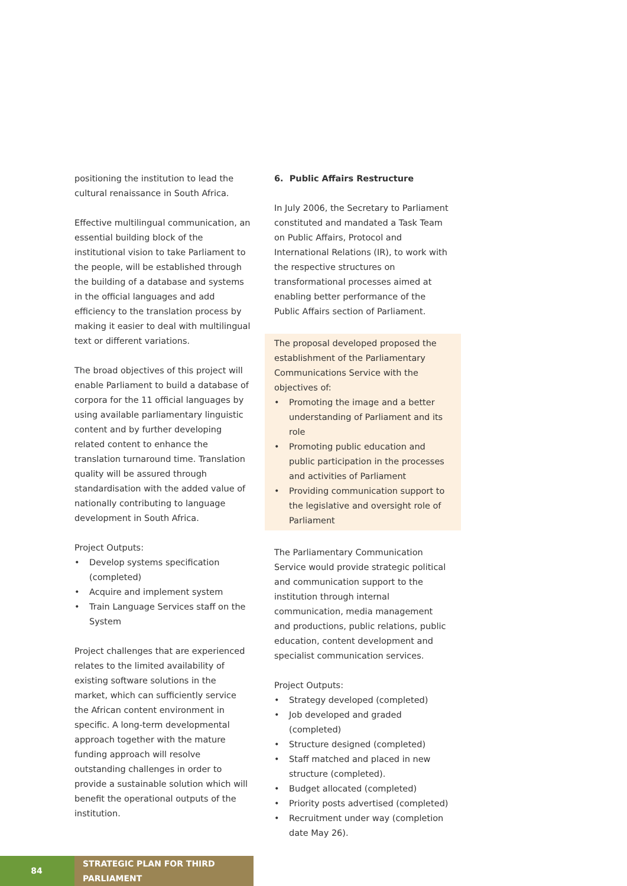positioning the institution to lead the cultural renaissance in South Africa.
Effective multilingual communication, an essential building block of the institutional vision to take Parliament to the people, will be established through the building of a database and systems in the official languages and add efficiency to the translation process by making it easier to deal with multilingual text or different variations.
The broad objectives of this project will enable Parliament to build a database of corpora for the 11 official languages by using available parliamentary linguistic content and by further developing related content to enhance the translation turnaround time. Translation quality will be assured through standardisation with the added value of nationally contributing to language development in South Africa.
Project Outputs:
• Develop systems specification (completed)
• Acquire and implement system
• Train Language Services staff on the System
Project challenges that are experienced relates to the limited availability of existing software solutions in the market, which can sufficiently service the African content environment in specific. A long-term developmental approach together with the mature funding approach will resolve outstanding challenges in order to provide a sustainable solution which will benefit the operational outputs of the institution.
6. Public Affairs Restructure
In July 2006, the Secretary to Parliament constituted and mandated a Task Team on Public Affairs, Protocol and International Relations (IR), to work with the respective structures on transformational processes aimed at enabling better performance of the Public Affairs section of Parliament.
The proposal developed proposed the establishment of the Parliamentary Communications Service with the objectives of:
• Promoting the image and a better understanding of Parliament and its role
• Promoting public education and public participation in the processes and activities of Parliament
• Providing communication support to the legislative and oversight role of Parliament
The Parliamentary Communication Service would provide strategic political and communication support to the institution through internal communication, media management and productions, public relations, public education, content development and specialist communication services.
Project Outputs:
• Strategy developed (completed)
• Job developed and graded (completed)
• Structure designed (completed)
• Staff matched and placed in new structure (completed).
• Budget allocated (completed)
• Priority posts advertised (completed)
• Recruitment under way (completion date May 26).
84 STRATEGIC PLAN FOR THIRD PARLIAMENT